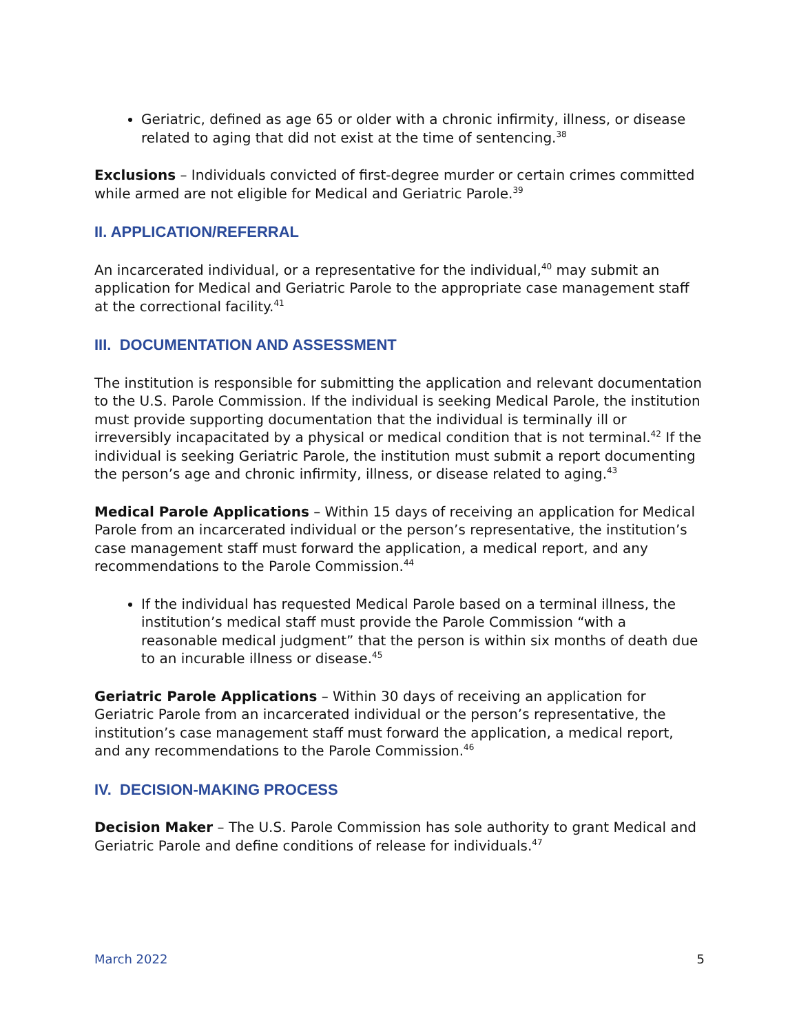Geriatric, defined as age 65 or older with a chronic infirmity, illness, or disease related to aging that did not exist at the time of sentencing.<sup>38</sup>
Exclusions – Individuals convicted of first-degree murder or certain crimes committed while armed are not eligible for Medical and Geriatric Parole.<sup>39</sup>
II. APPLICATION/REFERRAL
An incarcerated individual, or a representative for the individual,<sup>40</sup> may submit an application for Medical and Geriatric Parole to the appropriate case management staff at the correctional facility.<sup>41</sup>
III. DOCUMENTATION AND ASSESSMENT
The institution is responsible for submitting the application and relevant documentation to the U.S. Parole Commission. If the individual is seeking Medical Parole, the institution must provide supporting documentation that the individual is terminally ill or irreversibly incapacitated by a physical or medical condition that is not terminal.<sup>42</sup> If the individual is seeking Geriatric Parole, the institution must submit a report documenting the person’s age and chronic infirmity, illness, or disease related to aging.<sup>43</sup>
Medical Parole Applications – Within 15 days of receiving an application for Medical Parole from an incarcerated individual or the person’s representative, the institution’s case management staff must forward the application, a medical report, and any recommendations to the Parole Commission.<sup>44</sup>
If the individual has requested Medical Parole based on a terminal illness, the institution’s medical staff must provide the Parole Commission “with a reasonable medical judgment” that the person is within six months of death due to an incurable illness or disease.<sup>45</sup>
Geriatric Parole Applications – Within 30 days of receiving an application for Geriatric Parole from an incarcerated individual or the person’s representative, the institution’s case management staff must forward the application, a medical report, and any recommendations to the Parole Commission.<sup>46</sup>
IV. DECISION-MAKING PROCESS
Decision Maker – The U.S. Parole Commission has sole authority to grant Medical and Geriatric Parole and define conditions of release for individuals.<sup>47</sup>
March 2022 5